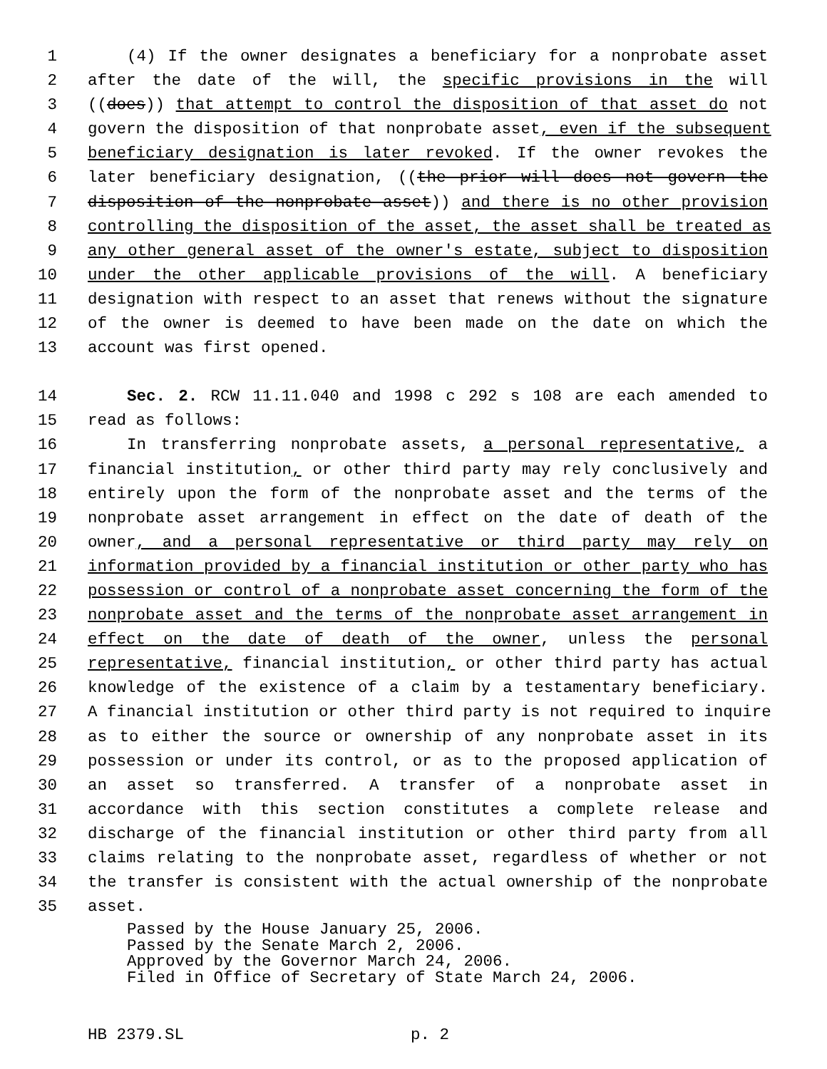1 (4) If the owner designates a beneficiary for a nonprobate asset
2 after the date of the will, the specific provisions in the will
3 ((does)) that attempt to control the disposition of that asset do not
4 govern the disposition of that nonprobate asset, even if the subsequent
5 beneficiary designation is later revoked. If the owner revokes the
6 later beneficiary designation, ((the prior will does not govern the
7 disposition of the nonprobate asset)) and there is no other provision
8 controlling the disposition of the asset, the asset shall be treated as
9 any other general asset of the owner's estate, subject to disposition
10 under the other applicable provisions of the will. A beneficiary
11 designation with respect to an asset that renews without the signature
12 of the owner is deemed to have been made on the date on which the
13 account was first opened.
14 Sec. 2. RCW 11.11.040 and 1998 c 292 s 108 are each amended to
15 read as follows:
16 In transferring nonprobate assets, a personal representative, a
17 financial institution, or other third party may rely conclusively and
18 entirely upon the form of the nonprobate asset and the terms of the
19 nonprobate asset arrangement in effect on the date of death of the
20 owner, and a personal representative or third party may rely on
21 information provided by a financial institution or other party who has
22 possession or control of a nonprobate asset concerning the form of the
23 nonprobate asset and the terms of the nonprobate asset arrangement in
24 effect on the date of death of the owner, unless the personal
25 representative, financial institution, or other third party has actual
26 knowledge of the existence of a claim by a testamentary beneficiary.
27 A financial institution or other third party is not required to inquire
28 as to either the source or ownership of any nonprobate asset in its
29 possession or under its control, or as to the proposed application of
30 an asset so transferred. A transfer of a nonprobate asset in
31 accordance with this section constitutes a complete release and
32 discharge of the financial institution or other third party from all
33 claims relating to the nonprobate asset, regardless of whether or not
34 the transfer is consistent with the actual ownership of the nonprobate
35 asset.
Passed by the House January 25, 2006.
Passed by the Senate March 2, 2006.
Approved by the Governor March 24, 2006.
Filed in Office of Secretary of State March 24, 2006.
HB 2379.SL p. 2